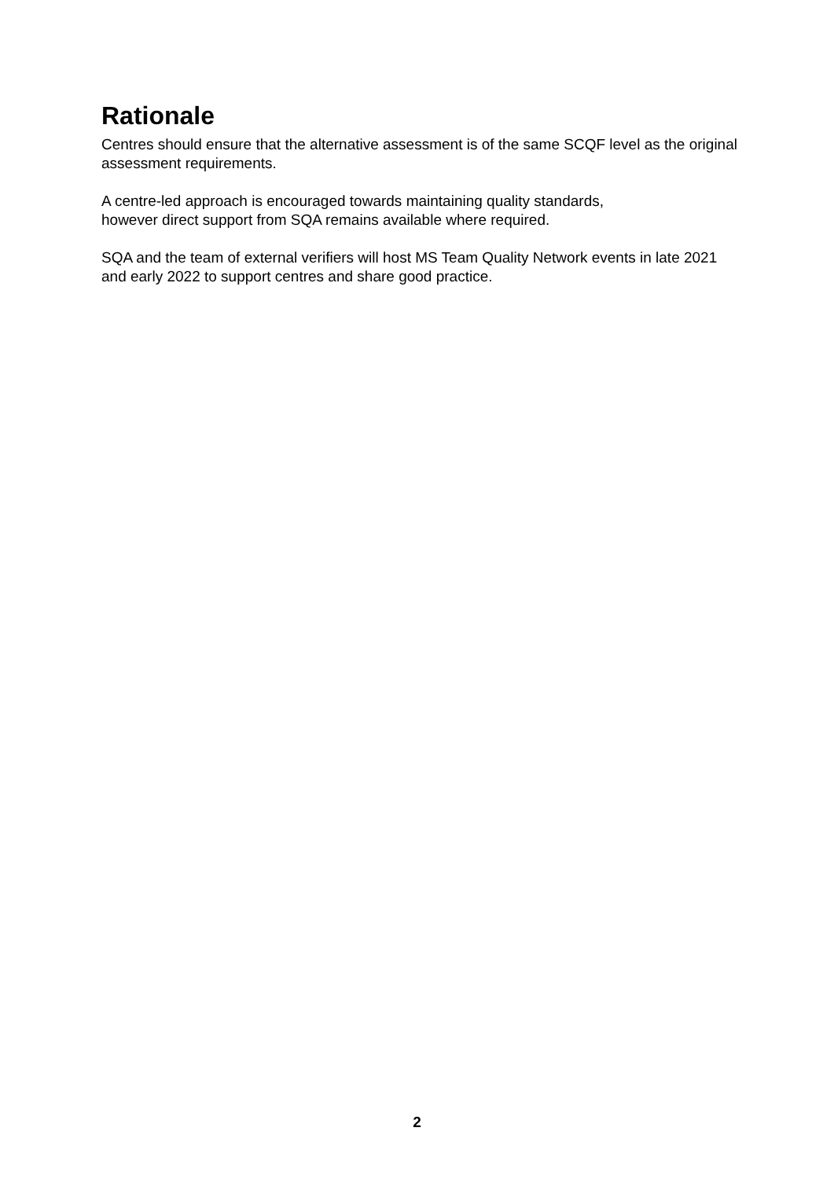Rationale
Centres should ensure that the alternative assessment is of the same SCQF level as the original assessment requirements.
A centre-led approach is encouraged towards maintaining quality standards,
however direct support from SQA remains available where required.
SQA and the team of external verifiers will host MS Team Quality Network events in late 2021 and early 2022 to support centres and share good practice.
2